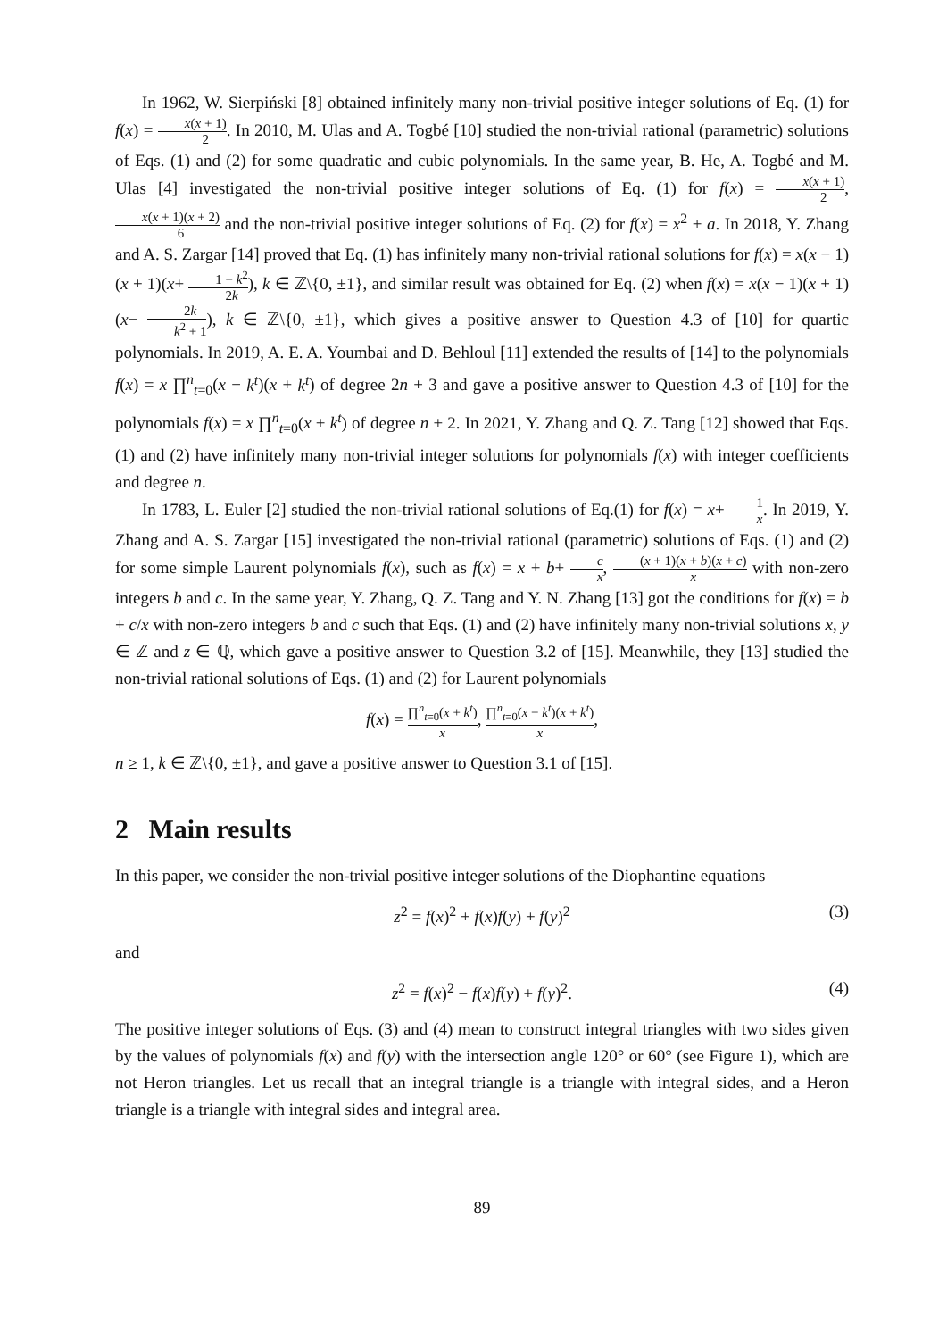In 1962, W. Sierpiński [8] obtained infinitely many non-trivial positive integer solutions of Eq. (1) for f(x) = x(x + 1) 2. In 2010, M. Ulas and A. Togbé [10] studied the non-trivial rational (parametric) solutions of Eqs. (1) and (2) for some quadratic and cubic polynomials. In the same year, B. He, A. Togbé and M. Ulas [4] investigated the non-trivial positive integer solutions of Eq. (1) for f(x) = x(x + 1) 2, x(x + 1)(x + 2) 6 and the non-trivial positive integer solutions of Eq. (2) for f(x) = x<sup>2</sup> + a. In 2018, Y. Zhang and A. S. Zargar [14] proved that Eq. (1) has infinitely many non-trivial rational solutions for f(x) = x(x − 1)(x + 1)(x+ 1 − k<sup>2</sup> 2k), k ∈ ℤ\{0, ±1}, and similar result was obtained for Eq. (2) when f(x) = x(x − 1)(x + 1)(x− 2k k<sup>2</sup> + 1), k ∈ ℤ\{0, ±1}, which gives a positive answer to Question 4.3 of [10] for quartic polynomials. In 2019, A. E. A. Youmbai and D. Behloul [11] extended the results of [14] to the polynomials f(x) = x ∏<sup>n</sup><sub>t=0</sub>(x − k<sup>t</sup>)(x + k<sup>t</sup>) of degree 2n + 3 and gave a positive answer to Question 4.3 of [10] for the polynomials f(x) = x ∏<sup>n</sup><sub>t=0</sub>(x + k<sup>t</sup>) of degree n + 2. In 2021, Y. Zhang and Q. Z. Tang [12] showed that Eqs. (1) and (2) have infinitely many non-trivial integer solutions for polynomials f(x) with integer coefficients and degree n.
In 1783, L. Euler [2] studied the non-trivial rational solutions of Eq.(1) for f(x) = x+ 1 x. In 2019, Y. Zhang and A. S. Zargar [15] investigated the non-trivial rational (parametric) solutions of Eqs. (1) and (2) for some simple Laurent polynomials f(x), such as f(x) = x + b+ c x, (x + 1)(x + b)(x + c) x with non-zero integers b and c. In the same year, Y. Zhang, Q. Z. Tang and Y. N. Zhang [13] got the conditions for f(x) = b + c/x with non-zero integers b and c such that Eqs. (1) and (2) have infinitely many non-trivial solutions x, y ∈ ℤ and z ∈ ℚ, which gave a positive answer to Question 3.2 of [15]. Meanwhile, they [13] studied the non-trivial rational solutions of Eqs. (1) and (2) for Laurent polynomials
f(x) = ∏<sup>n</sup><sub>t=0</sub>(x + k<sup>t</sup>) x, ∏<sup>n</sup><sub>t=0</sub>(x − k<sup>t</sup>)(x + k<sup>t</sup>) x,
n ≥ 1, k ∈ ℤ\{0, ±1}, and gave a positive answer to Question 3.1 of [15].
2 Main results
In this paper, we consider the non-trivial positive integer solutions of the Diophantine equations
z<sup>2</sup> = f(x)<sup>2</sup> + f(x)f(y) + f(y)<sup>2</sup> (3)
and
z<sup>2</sup> = f(x)<sup>2</sup> − f(x)f(y) + f(y)<sup>2</sup>. (4)
The positive integer solutions of Eqs. (3) and (4) mean to construct integral triangles with two sides given by the values of polynomials f(x) and f(y) with the intersection angle 120° or 60° (see Figure 1), which are not Heron triangles. Let us recall that an integral triangle is a triangle with integral sides, and a Heron triangle is a triangle with integral sides and integral area.
89